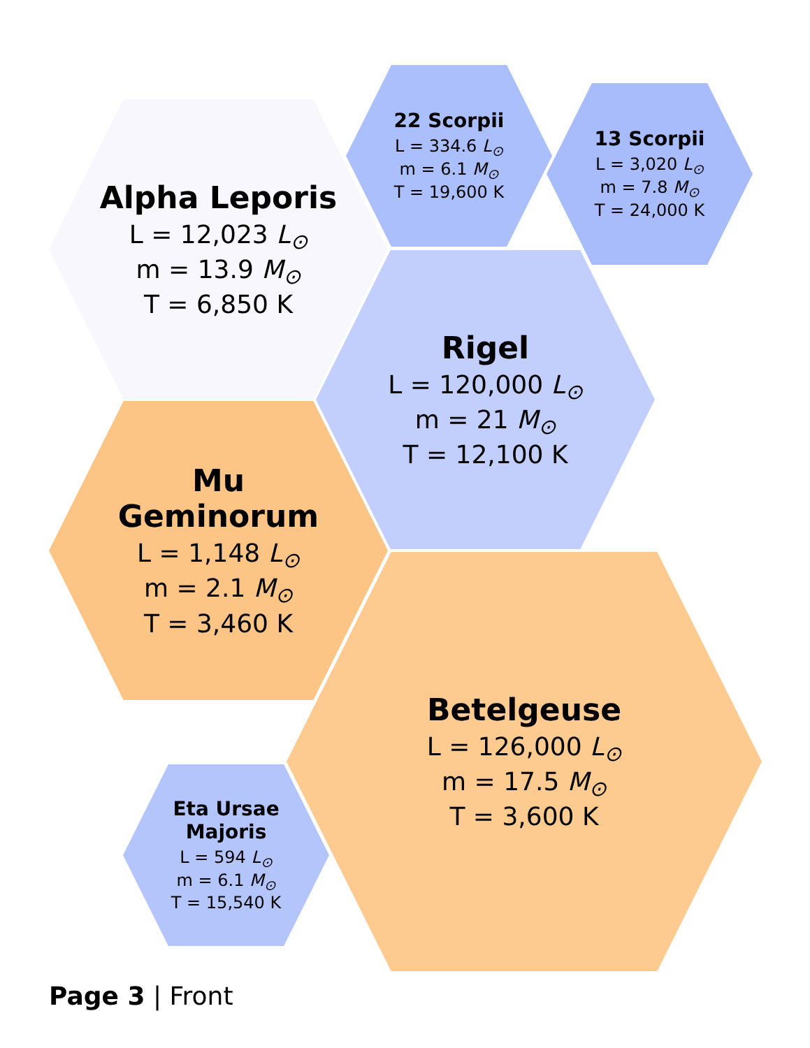Alpha Leporis
L = 12,023 L<sub>⊙</sub>
m = 13.9 M<sub>⊙</sub>
T = 6,850 K
22 Scorpii
L = 334.6 L<sub>⊙</sub>
m = 6.1 M<sub>⊙</sub>
T = 19,600 K
13 Scorpii
L = 3,020 L<sub>⊙</sub>
m = 7.8 M<sub>⊙</sub>
T = 24,000 K
Rigel
L = 120,000 L<sub>⊙</sub>
m = 21 M<sub>⊙</sub>
T = 12,100 K
Mu
Geminorum
L = 1,148 L<sub>⊙</sub>
m = 2.1 M<sub>⊙</sub>
T = 3,460 K
Betelgeuse
L = 126,000 L<sub>⊙</sub>
m = 17.5 M<sub>⊙</sub>
T = 3,600 K
Eta Ursae
Majoris
L = 594 L<sub>⊙</sub>
m = 6.1 M<sub>⊙</sub>
T = 15,540 K
Page 3 | Front